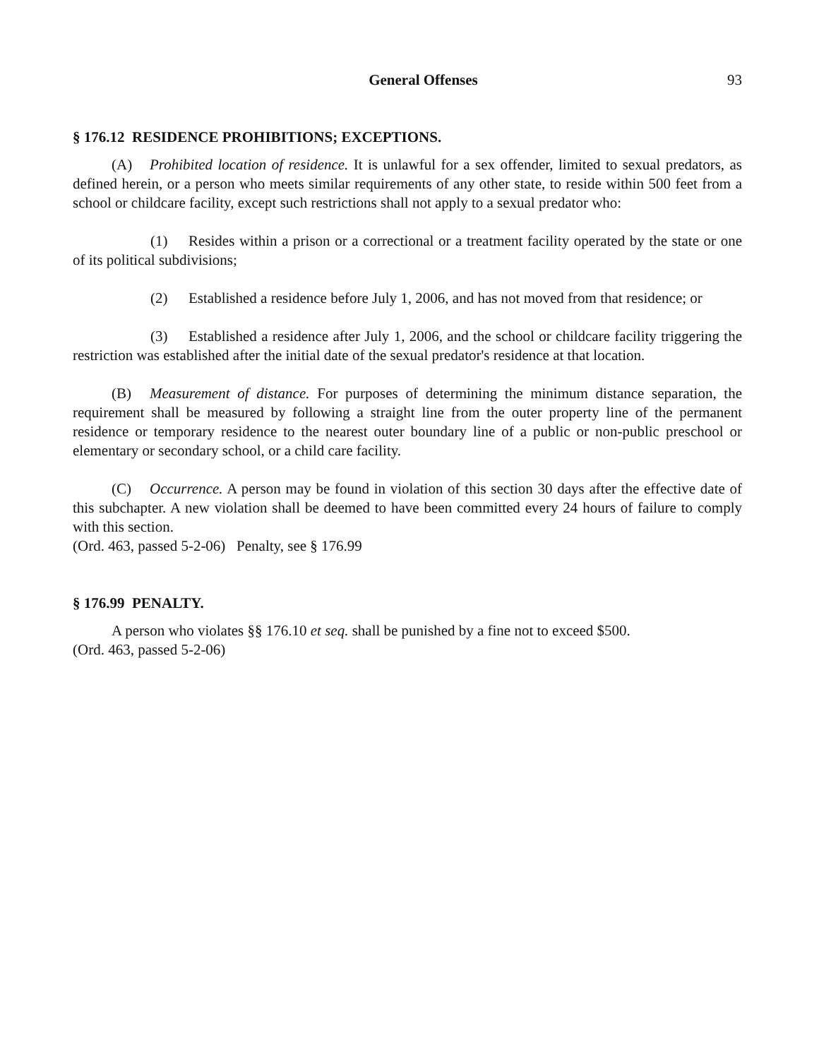General Offenses 93
§ 176.12 RESIDENCE PROHIBITIONS; EXCEPTIONS.
(A) Prohibited location of residence. It is unlawful for a sex offender, limited to sexual predators, as defined herein, or a person who meets similar requirements of any other state, to reside within 500 feet from a school or childcare facility, except such restrictions shall not apply to a sexual predator who:
(1) Resides within a prison or a correctional or a treatment facility operated by the state or one of its political subdivisions;
(2) Established a residence before July 1, 2006, and has not moved from that residence; or
(3) Established a residence after July 1, 2006, and the school or childcare facility triggering the restriction was established after the initial date of the sexual predator's residence at that location.
(B) Measurement of distance. For purposes of determining the minimum distance separation, the requirement shall be measured by following a straight line from the outer property line of the permanent residence or temporary residence to the nearest outer boundary line of a public or non-public preschool or elementary or secondary school, or a child care facility.
(C) Occurrence. A person may be found in violation of this section 30 days after the effective date of this subchapter. A new violation shall be deemed to have been committed every 24 hours of failure to comply with this section.
(Ord. 463, passed 5-2-06) Penalty, see § 176.99
§ 176.99 PENALTY.
A person who violates §§ 176.10 et seq. shall be punished by a fine not to exceed $500.
(Ord. 463, passed 5-2-06)